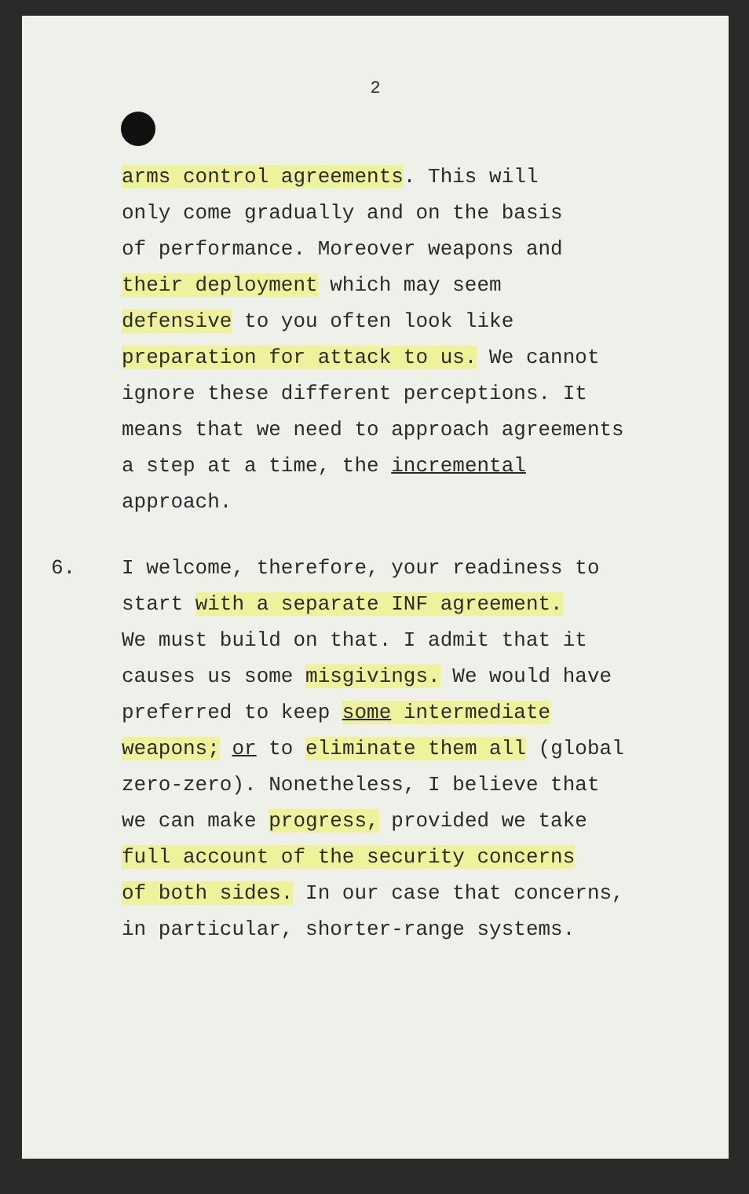2
arms control agreements. This will
only come gradually and on the basis
of performance. Moreover weapons and
their deployment which may seem
defensive to you often look like
preparation for attack to us. We cannot
ignore these different perceptions. It
means that we need to approach agreements
a step at a time, the incremental
approach.
6. I welcome, therefore, your readiness to
start with a separate INF agreement.
We must build on that. I admit that it
causes us some misgivings. We would have
preferred to keep some intermediate
weapons; or to eliminate them all (global
zero-zero). Nonetheless, I believe that
we can make progress, provided we take
full account of the security concerns
of both sides. In our case that concerns,
in particular, shorter-range systems.